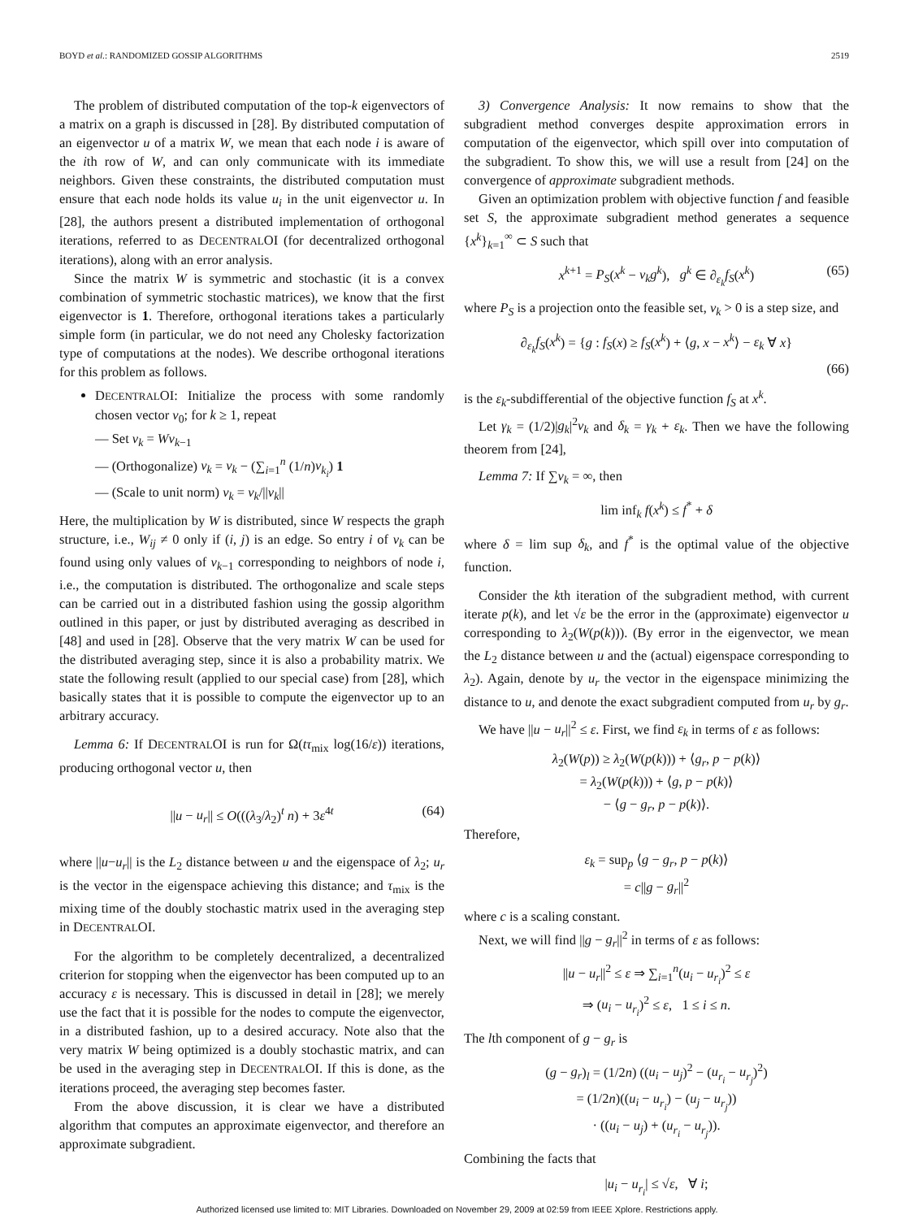BOYD et al.: RANDOMIZED GOSSIP ALGORITHMS 2519
The problem of distributed computation of the top-k eigenvectors of a matrix on a graph is discussed in [28]. By distributed computation of an eigenvector u of a matrix W, we mean that each node i is aware of the ith row of W, and can only communicate with its immediate neighbors. Given these constraints, the distributed computation must ensure that each node holds its value u<sub>i</sub> in the unit eigenvector u. In [28], the authors present a distributed implementation of orthogonal iterations, referred to as DECENTRALOI (for decentralized orthogonal iterations), along with an error analysis.
Since the matrix W is symmetric and stochastic (it is a convex combination of symmetric stochastic matrices), we know that the first eigenvector is 1. Therefore, orthogonal iterations takes a particularly simple form (in particular, we do not need any Cholesky factorization type of computations at the nodes). We describe orthogonal iterations for this problem as follows.
DECENTRALOI: Initialize the process with some randomly chosen vector v<sub>0</sub>; for k ≥ 1, repeat
— Set v<sub>k</sub> = Wv<sub>k−1</sub>
— (Orthogonalize) v<sub>k</sub> = v<sub>k</sub> − (∑<sub>i=1</sub><sup>n</sup> (1/n)v<sub>k<sub>i</sub></sub>) 1
— (Scale to unit norm) v<sub>k</sub> = v<sub>k</sub>/||v<sub>k</sub>||
Here, the multiplication by W is distributed, since W respects the graph structure, i.e., W<sub>ij</sub> ≠ 0 only if (i, j) is an edge. So entry i of v<sub>k</sub> can be found using only values of v<sub>k−1</sub> corresponding to neighbors of node i, i.e., the computation is distributed. The orthogonalize and scale steps can be carried out in a distributed fashion using the gossip algorithm outlined in this paper, or just by distributed averaging as described in [48] and used in [28]. Observe that the very matrix W can be used for the distributed averaging step, since it is also a probability matrix. We state the following result (applied to our special case) from [28], which basically states that it is possible to compute the eigenvector up to an arbitrary accuracy.
Lemma 6: If DECENTRALOI is run for Ω(tτ<sub>mix</sub> log(16/ε)) iterations, producing orthogonal vector u, then
||u − u<sub>r</sub>|| ≤ O(((λ<sub>3</sub>/λ<sub>2</sub>)<sup>t</sup> n) + 3ε<sup>4t</sup> (64)
where ||u−u<sub>r</sub>|| is the L<sub>2</sub> distance between u and the eigenspace of λ<sub>2</sub>; u<sub>r</sub> is the vector in the eigenspace achieving this distance; and τ<sub>mix</sub> is the mixing time of the doubly stochastic matrix used in the averaging step in DECENTRALOI.
For the algorithm to be completely decentralized, a decentralized criterion for stopping when the eigenvector has been computed up to an accuracy ε is necessary. This is discussed in detail in [28]; we merely use the fact that it is possible for the nodes to compute the eigenvector, in a distributed fashion, up to a desired accuracy. Note also that the very matrix W being optimized is a doubly stochastic matrix, and can be used in the averaging step in DECENTRALOI. If this is done, as the iterations proceed, the averaging step becomes faster.
From the above discussion, it is clear we have a distributed algorithm that computes an approximate eigenvector, and therefore an approximate subgradient.
3) Convergence Analysis: It now remains to show that the subgradient method converges despite approximation errors in computation of the eigenvector, which spill over into computation of the subgradient. To show this, we will use a result from [24] on the convergence of approximate subgradient methods.
Given an optimization problem with objective function f and feasible set S, the approximate subgradient method generates a sequence {x<sup>k</sup>}<sub>k=1</sub><sup>∞</sup> ⊂ S such that
x<sup>k+1</sup> = P<sub>S</sub>(x<sup>k</sup> − ν<sub>k</sub>g<sup>k</sup>), g<sup>k</sup> ∈ ∂<sub>ε<sub>k</sub></sub>f<sub>S</sub>(x<sup>k</sup>) (65)
where P<sub>S</sub> is a projection onto the feasible set, ν<sub>k</sub> > 0 is a step size, and
∂<sub>ε<sub>k</sub></sub>f<sub>S</sub>(x<sup>k</sup>) = {g : f<sub>S</sub>(x) ≥ f<sub>S</sub>(x<sup>k</sup>) + ⟨g, x − x<sup>k</sup>⟩ − ε<sub>k</sub> ∀ x}
(66)
is the ε<sub>k</sub>-subdifferential of the objective function f<sub>S</sub> at x<sup>k</sup>.
Let γ<sub>k</sub> = (1/2)|g<sub>k</sub>|<sup>2</sup>ν<sub>k</sub> and δ<sub>k</sub> = γ<sub>k</sub> + ε<sub>k</sub>. Then we have the following theorem from [24],
Lemma 7: If ∑ν<sub>k</sub> = ∞, then
lim inf<sub>k</sub> f(x<sup>k</sup>) ≤ f<sup>*</sup> + δ
where δ = lim sup δ<sub>k</sub>, and f<sup>*</sup> is the optimal value of the objective function.
Consider the kth iteration of the subgradient method, with current iterate p(k), and let √ε be the error in the (approximate) eigenvector u corresponding to λ<sub>2</sub>(W(p(k))). (By error in the eigenvector, we mean the L<sub>2</sub> distance between u and the (actual) eigenspace corresponding to λ<sub>2</sub>). Again, denote by u<sub>r</sub> the vector in the eigenspace minimizing the distance to u, and denote the exact subgradient computed from u<sub>r</sub> by g<sub>r</sub>.
We have ||u − u<sub>r</sub>||<sup>2</sup> ≤ ε. First, we find ε<sub>k</sub> in terms of ε as follows:
λ<sub>2</sub>(W(p)) ≥ λ<sub>2</sub>(W(p(k))) + ⟨g<sub>r</sub>, p − p(k)⟩
= λ<sub>2</sub>(W(p(k))) + ⟨g, p − p(k)⟩
− ⟨g − g<sub>r</sub>, p − p(k)⟩.
Therefore,
ε<sub>k</sub> = sup<sub>p</sub> ⟨g − g<sub>r</sub>, p − p(k)⟩
= c||g − g<sub>r</sub>||<sup>2</sup>
where c is a scaling constant.
Next, we will find ||g − g<sub>r</sub>||<sup>2</sup> in terms of ε as follows:
||u − u<sub>r</sub>||<sup>2</sup> ≤ ε ⇒ ∑<sub>i=1</sub><sup>n</sup>(u<sub>i</sub> − u<sub>r<sub>i</sub></sub>)<sup>2</sup> ≤ ε
⇒ (u<sub>i</sub> − u<sub>r<sub>i</sub></sub>)<sup>2</sup> ≤ ε, 1 ≤ i ≤ n.
The lth component of g − g<sub>r</sub> is
(g − g<sub>r</sub>)<sub>l</sub> = (1/2n) ((u<sub>i</sub> − u<sub>j</sub>)<sup>2</sup> − (u<sub>r<sub>i</sub></sub> − u<sub>r<sub>j</sub></sub>)<sup>2</sup>)
= (1/2n)((u<sub>i</sub> − u<sub>r<sub>i</sub></sub>) − (u<sub>j</sub> − u<sub>r<sub>j</sub></sub>))
· ((u<sub>i</sub> − u<sub>j</sub>) + (u<sub>r<sub>i</sub></sub> − u<sub>r<sub>j</sub></sub>)).
Combining the facts that
|u<sub>i</sub> − u<sub>r<sub>i</sub></sub>| ≤ √ε, ∀ i;
Authorized licensed use limited to: MIT Libraries. Downloaded on November 29, 2009 at 02:59 from IEEE Xplore. Restrictions apply.